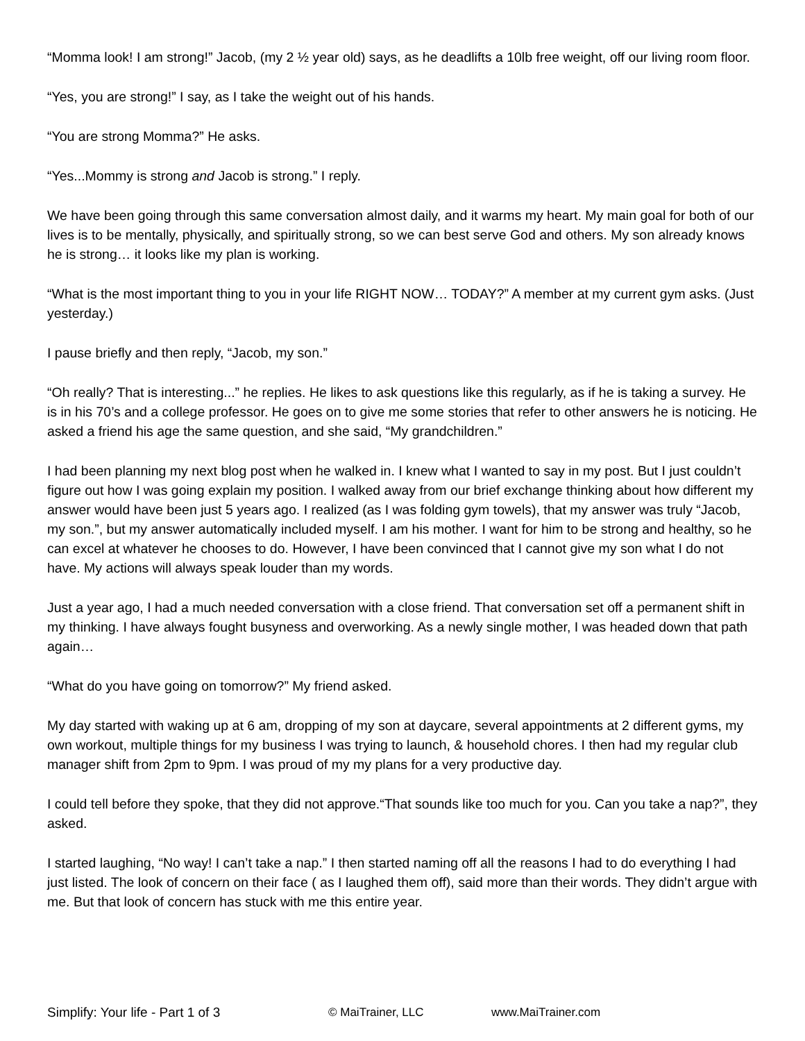“Momma look! I am strong!” Jacob, (my 2 ½ year old) says, as he deadlifts a 10lb free weight, off our living room floor.
“Yes, you are strong!” I say, as I take the weight out of his hands.
“You are strong Momma?” He asks.
“Yes...Mommy is strong and Jacob is strong.” I reply.
We have been going through this same conversation almost daily, and it warms my heart. My main goal for both of our lives is to be mentally, physically, and spiritually strong, so we can best serve God and others. My son already knows he is strong… it looks like my plan is working.
“What is the most important thing to you in your life RIGHT NOW… TODAY?” A member at my current gym asks. (Just yesterday.)
I pause briefly and then reply, “Jacob, my son.”
“Oh really? That is interesting...” he replies. He likes to ask questions like this regularly, as if he is taking a survey. He is in his 70’s and a college professor. He goes on to give me some stories that refer to other answers he is noticing. He asked a friend his age the same question, and she said, “My grandchildren.”
I had been planning my next blog post when he walked in. I knew what I wanted to say in my post. But I just couldn’t figure out how I was going explain my position. I walked away from our brief exchange thinking about how different my answer would have been just 5 years ago. I realized (as I was folding gym towels), that my answer was truly “Jacob, my son.”, but my answer automatically included myself. I am his mother. I want for him to be strong and healthy, so he can excel at whatever he chooses to do. However, I have been convinced that I cannot give my son what I do not have. My actions will always speak louder than my words.
Just a year ago, I had a much needed conversation with a close friend. That conversation set off a permanent shift in my thinking. I have always fought busyness and overworking. As a newly single mother, I was headed down that path again…
“What do you have going on tomorrow?” My friend asked.
My day started with waking up at 6 am, dropping of my son at daycare, several appointments at 2 different gyms, my own workout, multiple things for my business I was trying to launch, & household chores. I then had my regular club manager shift from 2pm to 9pm. I was proud of my my plans for a very productive day.
I could tell before they spoke, that they did not approve.“That sounds like too much for you. Can you take a nap?”, they asked.
I started laughing, “No way! I can’t take a nap.” I then started naming off all the reasons I had to do everything I had just listed. The look of concern on their face ( as I laughed them off), said more than their words. They didn’t argue with me. But that look of concern has stuck with me this entire year.
Simplify: Your life - Part 1 of 3 © MaiTrainer, LLC www.MaiTrainer.com